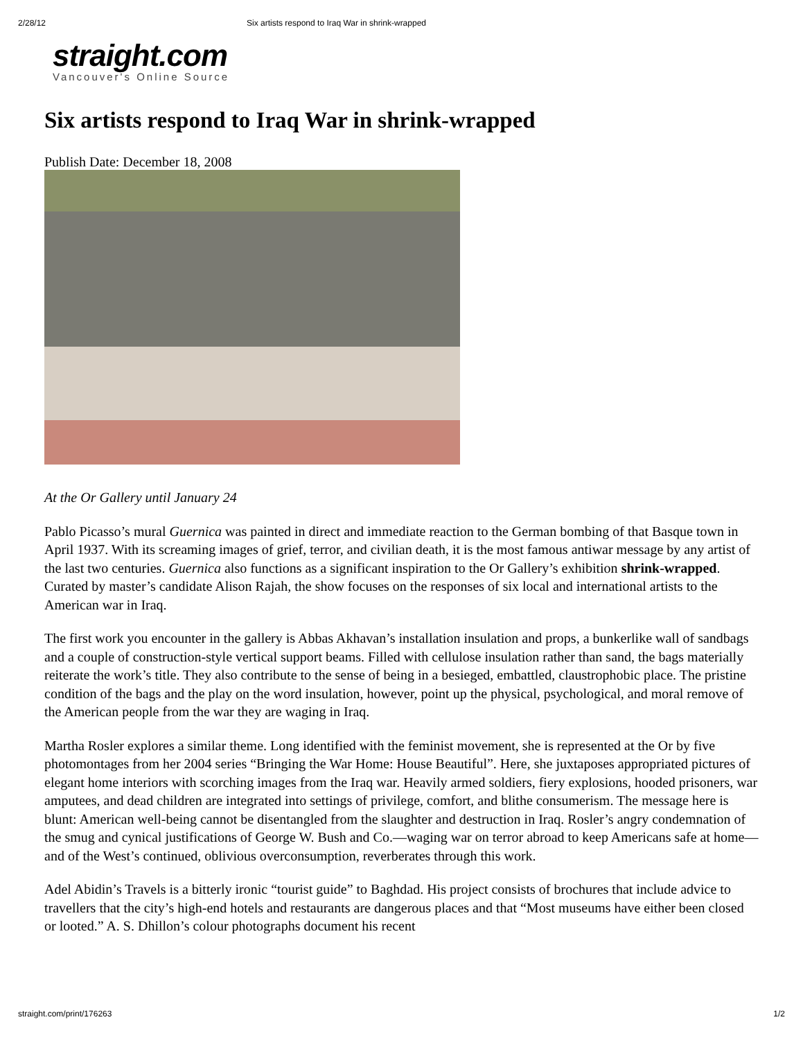2/28/12 Six artists respond to Iraq War in shrink-wrapped
straight.com
Vancouver's Online Source
Six artists respond to Iraq War in shrink-wrapped
Publish Date: December 18, 2008
At the Or Gallery until January 24
Pablo Picasso’s mural Guernica was painted in direct and immediate reaction to the German bombing of that Basque town in April 1937. With its screaming images of grief, terror, and civilian death, it is the most famous antiwar message by any artist of the last two centuries. Guernica also functions as a significant inspiration to the Or Gallery’s exhibition shrink-wrapped. Curated by master’s candidate Alison Rajah, the show focuses on the responses of six local and international artists to the American war in Iraq.
The first work you encounter in the gallery is Abbas Akhavan’s installation insulation and props, a bunkerlike wall of sandbags and a couple of construction-style vertical support beams. Filled with cellulose insulation rather than sand, the bags materially reiterate the work’s title. They also contribute to the sense of being in a besieged, embattled, claustrophobic place. The pristine condition of the bags and the play on the word insulation, however, point up the physical, psychological, and moral remove of the American people from the war they are waging in Iraq.
Martha Rosler explores a similar theme. Long identified with the feminist movement, she is represented at the Or by five photomontages from her 2004 series “Bringing the War Home: House Beautiful”. Here, she juxtaposes appropriated pictures of elegant home interiors with scorching images from the Iraq war. Heavily armed soldiers, fiery explosions, hooded prisoners, war amputees, and dead children are integrated into settings of privilege, comfort, and blithe consumerism. The message here is blunt: American well-being cannot be disentangled from the slaughter and destruction in Iraq. Rosler’s angry condemnation of the smug and cynical justifications of George W. Bush and Co.—waging war on terror abroad to keep Americans safe at home—and of the West’s continued, oblivious overconsumption, reverberates through this work.
Adel Abidin’s Travels is a bitterly ironic “tourist guide” to Baghdad. His project consists of brochures that include advice to travellers that the city’s high-end hotels and restaurants are dangerous places and that “Most museums have either been closed or looted.” A. S. Dhillon’s colour photographs document his recent
straight.com/print/176263 1/2